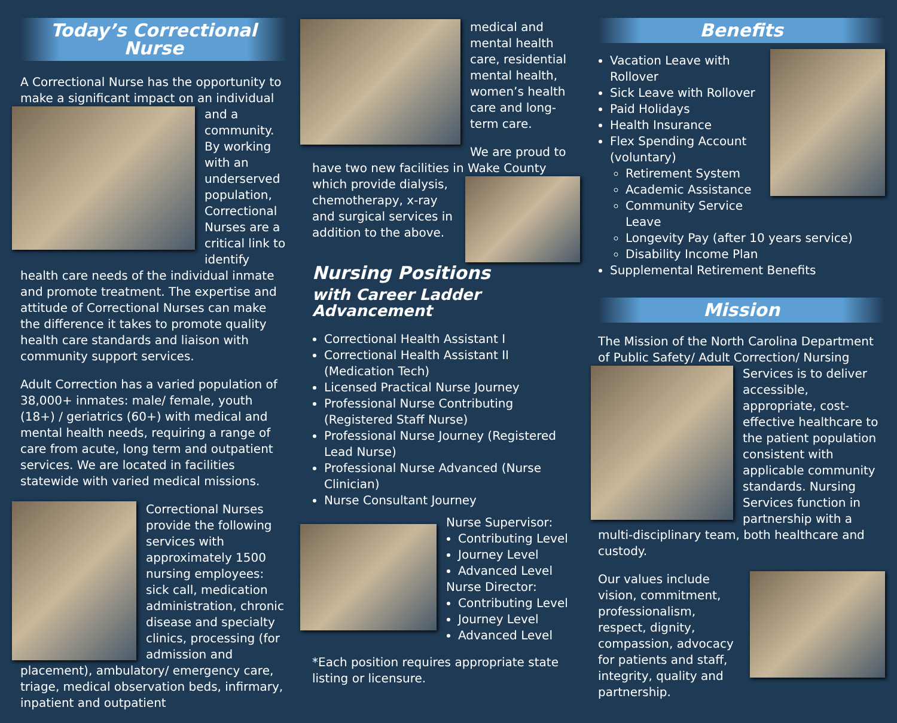Today’s Correctional Nurse
A Correctional Nurse has the opportunity to make a significant impact on an individual and a community. By working with an underserved population, Correctional Nurses are a critical link to identify health care needs of the individual inmate and promote treatment. The expertise and attitude of Correctional Nurses can make the difference it takes to promote quality health care standards and liaison with community support services.
Adult Correction has a varied population of 38,000+ inmates: male/ female, youth (18+) / geriatrics (60+) with medical and mental health needs, requiring a range of care from acute, long term and outpatient services. We are located in facilities statewide with varied medical missions.
Correctional Nurses provide the following services with approximately 1500 nursing employees: sick call, medication administration, chronic disease and specialty clinics, processing (for admission and placement), ambulatory/ emergency care, triage, medical observation beds, infirmary, inpatient and outpatient
medical and mental health care, residential mental health, women’s health care and long-term care.
We are proud to have two new facilities in Wake County which provide dialysis, chemotherapy, x-ray and surgical services in addition to the above.
Nursing Positions
with Career Ladder Advancement
Correctional Health Assistant I
Correctional Health Assistant II (Medication Tech)
Licensed Practical Nurse Journey
Professional Nurse Contributing (Registered Staff Nurse)
Professional Nurse Journey (Registered Lead Nurse)
Professional Nurse Advanced (Nurse Clinician)
Nurse Consultant Journey
Nurse Supervisor:
Contributing Level
Journey Level
Advanced Level
Nurse Director:
Contributing Level
Journey Level
Advanced Level
*Each position requires appropriate state listing or licensure.
Benefits
Vacation Leave with Rollover
Sick Leave with Rollover
Paid Holidays
Health Insurance
Flex Spending Account (voluntary)
Retirement System
Academic Assistance
Community Service Leave
Longevity Pay (after 10 years service)
Disability Income Plan
Supplemental Retirement Benefits
Mission
The Mission of the North Carolina Department of Public Safety/ Adult Correction/ Nursing Services is to deliver accessible, appropriate, cost-effective healthcare to the patient population consistent with applicable community standards. Nursing Services function in partnership with a multi-disciplinary team, both healthcare and custody.
Our values include vision, commitment, professionalism, respect, dignity, compassion, advocacy for patients and staff, integrity, quality and partnership.